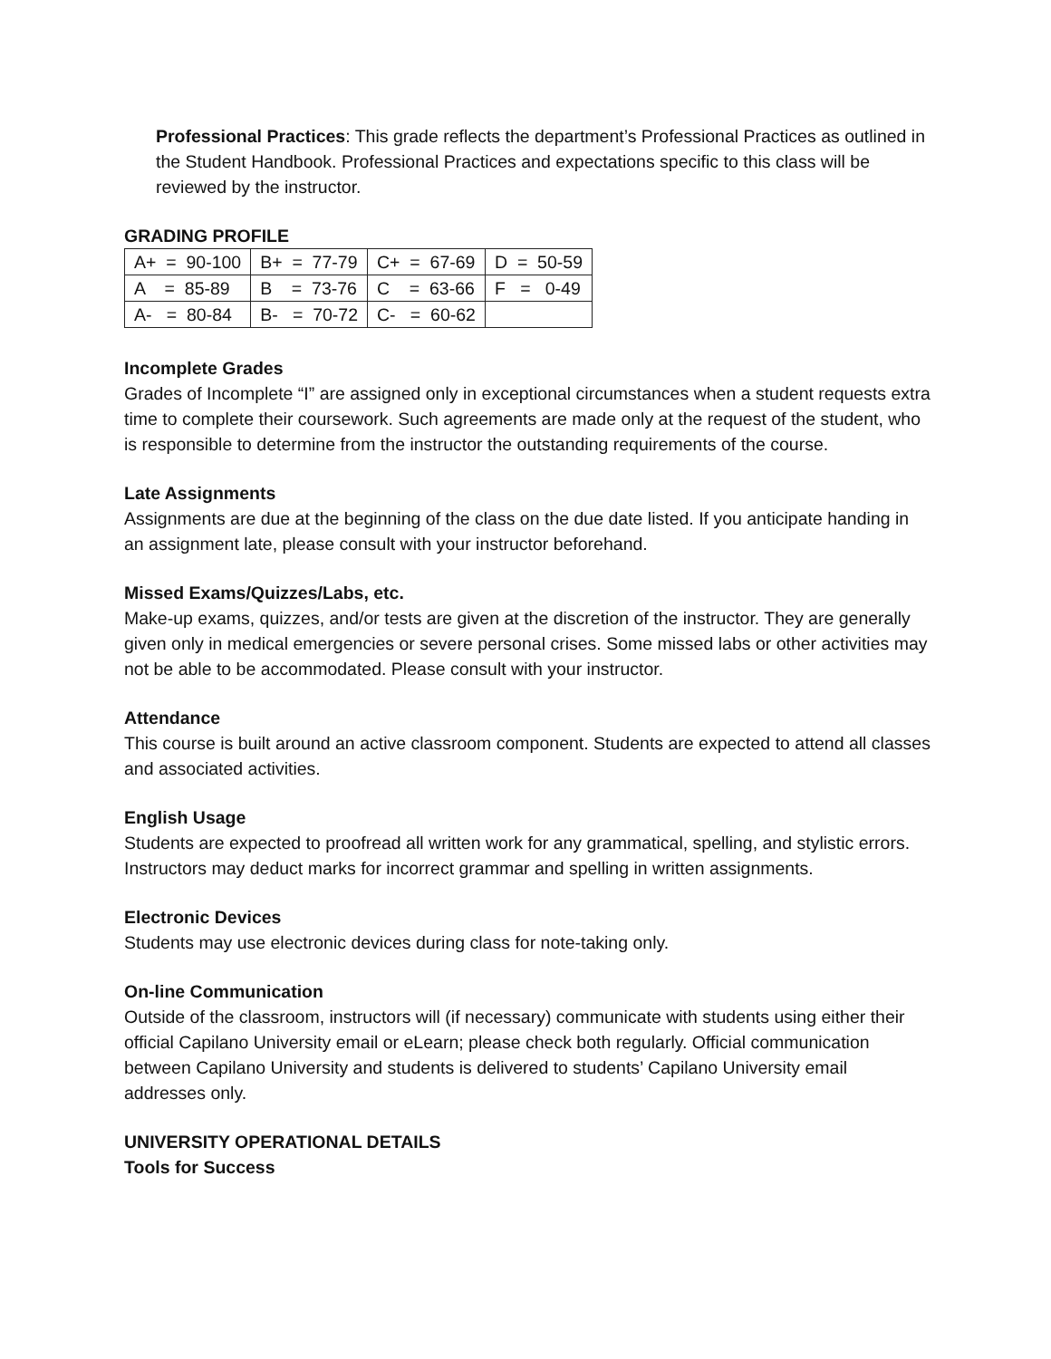Professional Practices: This grade reflects the department’s Professional Practices as outlined in the Student Handbook. Professional Practices and expectations specific to this class will be reviewed by the instructor.
GRADING PROFILE
| A+ = 90-100 | B+ = 77-79 | C+ = 67-69 | D = 50-59 |
| A = 85-89 | B = 73-76 | C = 63-66 | F = 0-49 |
| A- = 80-84 | B- = 70-72 | C- = 60-62 | |
Incomplete Grades
Grades of Incomplete “I” are assigned only in exceptional circumstances when a student requests extra time to complete their coursework. Such agreements are made only at the request of the student, who is responsible to determine from the instructor the outstanding requirements of the course.
Late Assignments
Assignments are due at the beginning of the class on the due date listed. If you anticipate handing in an assignment late, please consult with your instructor beforehand.
Missed Exams/Quizzes/Labs, etc.
Make-up exams, quizzes, and/or tests are given at the discretion of the instructor. They are generally given only in medical emergencies or severe personal crises. Some missed labs or other activities may not be able to be accommodated. Please consult with your instructor.
Attendance
This course is built around an active classroom component. Students are expected to attend all classes and associated activities.
English Usage
Students are expected to proofread all written work for any grammatical, spelling, and stylistic errors. Instructors may deduct marks for incorrect grammar and spelling in written assignments.
Electronic Devices
Students may use electronic devices during class for note-taking only.
On-line Communication
Outside of the classroom, instructors will (if necessary) communicate with students using either their official Capilano University email or eLearn; please check both regularly. Official communication between Capilano University and students is delivered to students’ Capilano University email addresses only.
UNIVERSITY OPERATIONAL DETAILS
Tools for Success